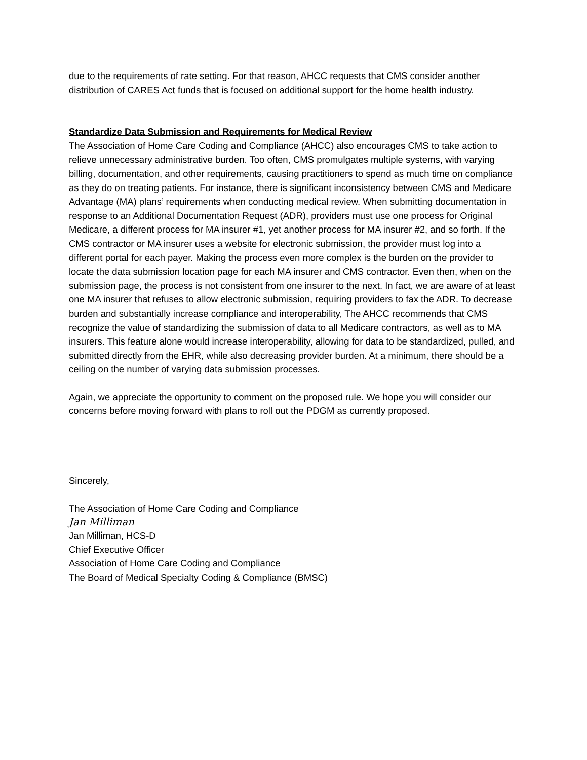due to the requirements of rate setting. For that reason, AHCC requests that CMS consider another distribution of CARES Act funds that is focused on additional support for the home health industry.
Standardize Data Submission and Requirements for Medical Review
The Association of Home Care Coding and Compliance (AHCC) also encourages CMS to take action to relieve unnecessary administrative burden. Too often, CMS promulgates multiple systems, with varying billing, documentation, and other requirements, causing practitioners to spend as much time on compliance as they do on treating patients. For instance, there is significant inconsistency between CMS and Medicare Advantage (MA) plans’ requirements when conducting medical review. When submitting documentation in response to an Additional Documentation Request (ADR), providers must use one process for Original Medicare, a different process for MA insurer #1, yet another process for MA insurer #2, and so forth. If the CMS contractor or MA insurer uses a website for electronic submission, the provider must log into a different portal for each payer. Making the process even more complex is the burden on the provider to locate the data submission location page for each MA insurer and CMS contractor. Even then, when on the submission page, the process is not consistent from one insurer to the next. In fact, we are aware of at least one MA insurer that refuses to allow electronic submission, requiring providers to fax the ADR. To decrease burden and substantially increase compliance and interoperability, The AHCC recommends that CMS recognize the value of standardizing the submission of data to all Medicare contractors, as well as to MA insurers. This feature alone would increase interoperability, allowing for data to be standardized, pulled, and submitted directly from the EHR, while also decreasing provider burden. At a minimum, there should be a ceiling on the number of varying data submission processes.
Again, we appreciate the opportunity to comment on the proposed rule. We hope you will consider our concerns before moving forward with plans to roll out the PDGM as currently proposed.
Sincerely,
The Association of Home Care Coding and Compliance
Jan Milliman
Jan Milliman, HCS-D
Chief Executive Officer
Association of Home Care Coding and Compliance
The Board of Medical Specialty Coding & Compliance (BMSC)